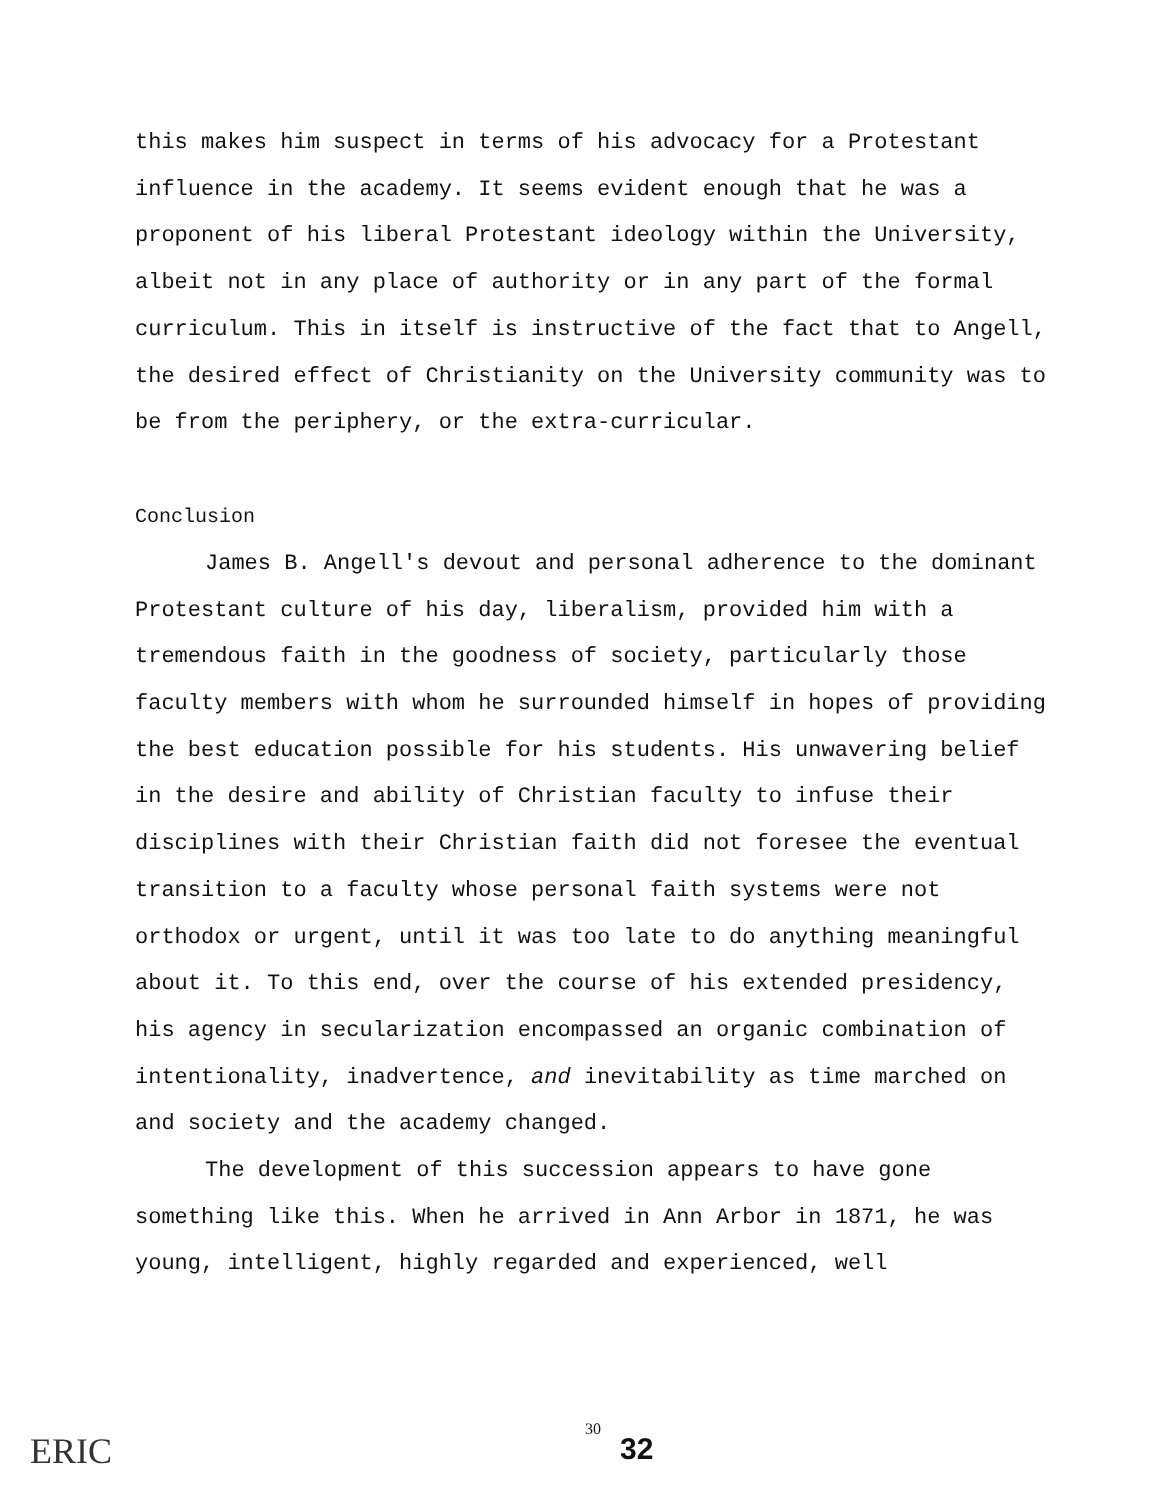this makes him suspect in terms of his advocacy for a Protestant influence in the academy. It seems evident enough that he was a proponent of his liberal Protestant ideology within the University, albeit not in any place of authority or in any part of the formal curriculum. This in itself is instructive of the fact that to Angell, the desired effect of Christianity on the University community was to be from the periphery, or the extra-curricular.
Conclusion
James B. Angell's devout and personal adherence to the dominant Protestant culture of his day, liberalism, provided him with a tremendous faith in the goodness of society, particularly those faculty members with whom he surrounded himself in hopes of providing the best education possible for his students. His unwavering belief in the desire and ability of Christian faculty to infuse their disciplines with their Christian faith did not foresee the eventual transition to a faculty whose personal faith systems were not orthodox or urgent, until it was too late to do anything meaningful about it. To this end, over the course of his extended presidency, his agency in secularization encompassed an organic combination of intentionality, inadvertence, and inevitability as time marched on and society and the academy changed.
The development of this succession appears to have gone something like this. When he arrived in Ann Arbor in 1871, he was young, intelligent, highly regarded and experienced, well
ERIC
30
32